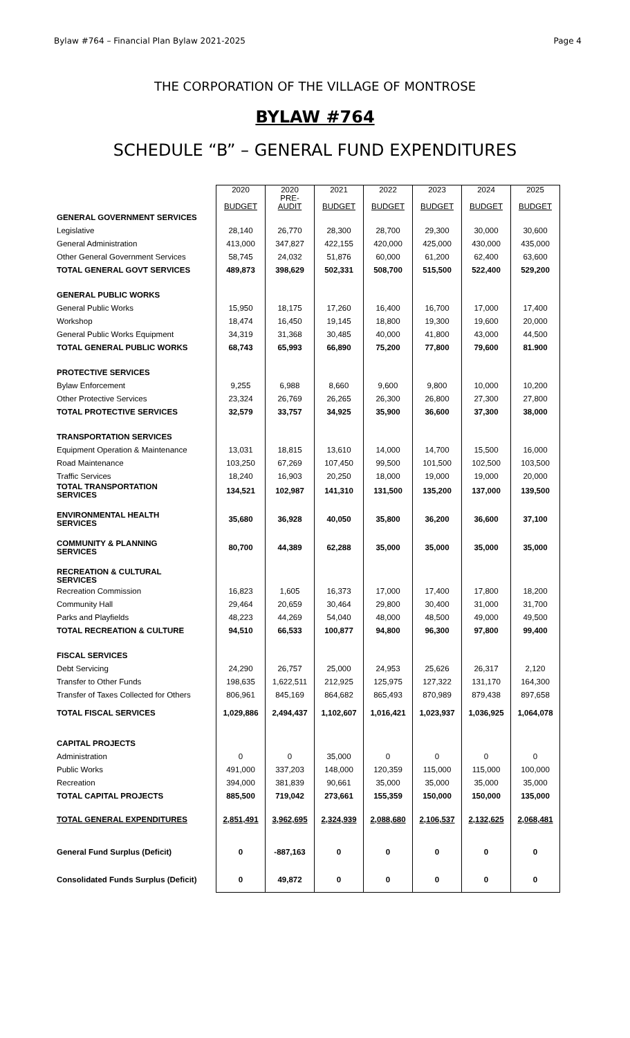Bylaw #764 – Financial Plan Bylaw 2021-2025 Page 4
THE CORPORATION OF THE VILLAGE OF MONTROSE
BYLAW #764
SCHEDULE “B” – GENERAL FUND EXPENDITURES
| | 2020 BUDGET | 2020 PRE- AUDIT | 2021 BUDGET | 2022 BUDGET | 2023 BUDGET | 2024 BUDGET | 2025 BUDGET |
| GENERAL GOVERNMENT SERVICES | | | | | | | |
| Legislative | 28,140 | 26,770 | 28,300 | 28,700 | 29,300 | 30,000 | 30,600 |
| General Administration | 413,000 | 347,827 | 422,155 | 420,000 | 425,000 | 430,000 | 435,000 |
| Other General Government Services | 58,745 | 24,032 | 51,876 | 60,000 | 61,200 | 62,400 | 63,600 |
| TOTAL GENERAL GOVT SERVICES | 489,873 | 398,629 | 502,331 | 508,700 | 515,500 | 522,400 | 529,200 |
| GENERAL PUBLIC WORKS | | | | | | | |
| General Public Works | 15,950 | 18,175 | 17,260 | 16,400 | 16,700 | 17,000 | 17,400 |
| Workshop | 18,474 | 16,450 | 19,145 | 18,800 | 19,300 | 19,600 | 20,000 |
| General Public Works Equipment | 34,319 | 31,368 | 30,485 | 40,000 | 41,800 | 43,000 | 44,500 |
| TOTAL GENERAL PUBLIC WORKS | 68,743 | 65,993 | 66,890 | 75,200 | 77,800 | 79,600 | 81.900 |
| PROTECTIVE SERVICES | | | | | | | |
| Bylaw Enforcement | 9,255 | 6,988 | 8,660 | 9,600 | 9,800 | 10,000 | 10,200 |
| Other Protective Services | 23,324 | 26,769 | 26,265 | 26,300 | 26,800 | 27,300 | 27,800 |
| TOTAL PROTECTIVE SERVICES | 32,579 | 33,757 | 34,925 | 35,900 | 36,600 | 37,300 | 38,000 |
| TRANSPORTATION SERVICES | | | | | | | |
| Equipment Operation & Maintenance | 13,031 | 18,815 | 13,610 | 14,000 | 14,700 | 15,500 | 16,000 |
| Road Maintenance | 103,250 | 67,269 | 107,450 | 99,500 | 101,500 | 102,500 | 103,500 |
| Traffic Services | 18,240 | 16,903 | 20,250 | 18,000 | 19,000 | 19,000 | 20,000 |
| TOTAL TRANSPORTATION SERVICES | 134,521 | 102,987 | 141,310 | 131,500 | 135,200 | 137,000 | 139,500 |
| ENVIRONMENTAL HEALTH SERVICES | 35,680 | 36,928 | 40,050 | 35,800 | 36,200 | 36,600 | 37,100 |
| COMMUNITY & PLANNING SERVICES | 80,700 | 44,389 | 62,288 | 35,000 | 35,000 | 35,000 | 35,000 |
| RECREATION & CULTURAL SERVICES | | | | | | | |
| Recreation Commission | 16,823 | 1,605 | 16,373 | 17,000 | 17,400 | 17,800 | 18,200 |
| Community Hall | 29,464 | 20,659 | 30,464 | 29,800 | 30,400 | 31,000 | 31,700 |
| Parks and Playfields | 48,223 | 44,269 | 54,040 | 48,000 | 48,500 | 49,000 | 49,500 |
| TOTAL RECREATION & CULTURE | 94,510 | 66,533 | 100,877 | 94,800 | 96,300 | 97,800 | 99,400 |
| FISCAL SERVICES | | | | | | | |
| Debt Servicing | 24,290 | 26,757 | 25,000 | 24,953 | 25,626 | 26,317 | 2,120 |
| Transfer to Other Funds | 198,635 | 1,622,511 | 212,925 | 125,975 | 127,322 | 131,170 | 164,300 |
| Transfer of Taxes Collected for Others | 806,961 | 845,169 | 864,682 | 865,493 | 870,989 | 879,438 | 897,658 |
| TOTAL FISCAL SERVICES | 1,029,886 | 2,494,437 | 1,102,607 | 1,016,421 | 1,023,937 | 1,036,925 | 1,064,078 |
| CAPITAL PROJECTS | | | | | | | |
| Administration | 0 | 0 | 35,000 | 0 | 0 | 0 | 0 |
| Public Works | 491,000 | 337,203 | 148,000 | 120,359 | 115,000 | 115,000 | 100,000 |
| Recreation | 394,000 | 381,839 | 90,661 | 35,000 | 35,000 | 35,000 | 35,000 |
| TOTAL CAPITAL PROJECTS | 885,500 | 719,042 | 273,661 | 155,359 | 150,000 | 150,000 | 135,000 |
| TOTAL GENERAL EXPENDITURES | 2,851,491 | 3,962,695 | 2,324,939 | 2,088,680 | 2,106,537 | 2,132,625 | 2,068,481 |
| General Fund Surplus (Deficit) | 0 | -887,163 | 0 | 0 | 0 | 0 | 0 |
| Consolidated Funds Surplus (Deficit) | 0 | 49,872 | 0 | 0 | 0 | 0 | 0 |